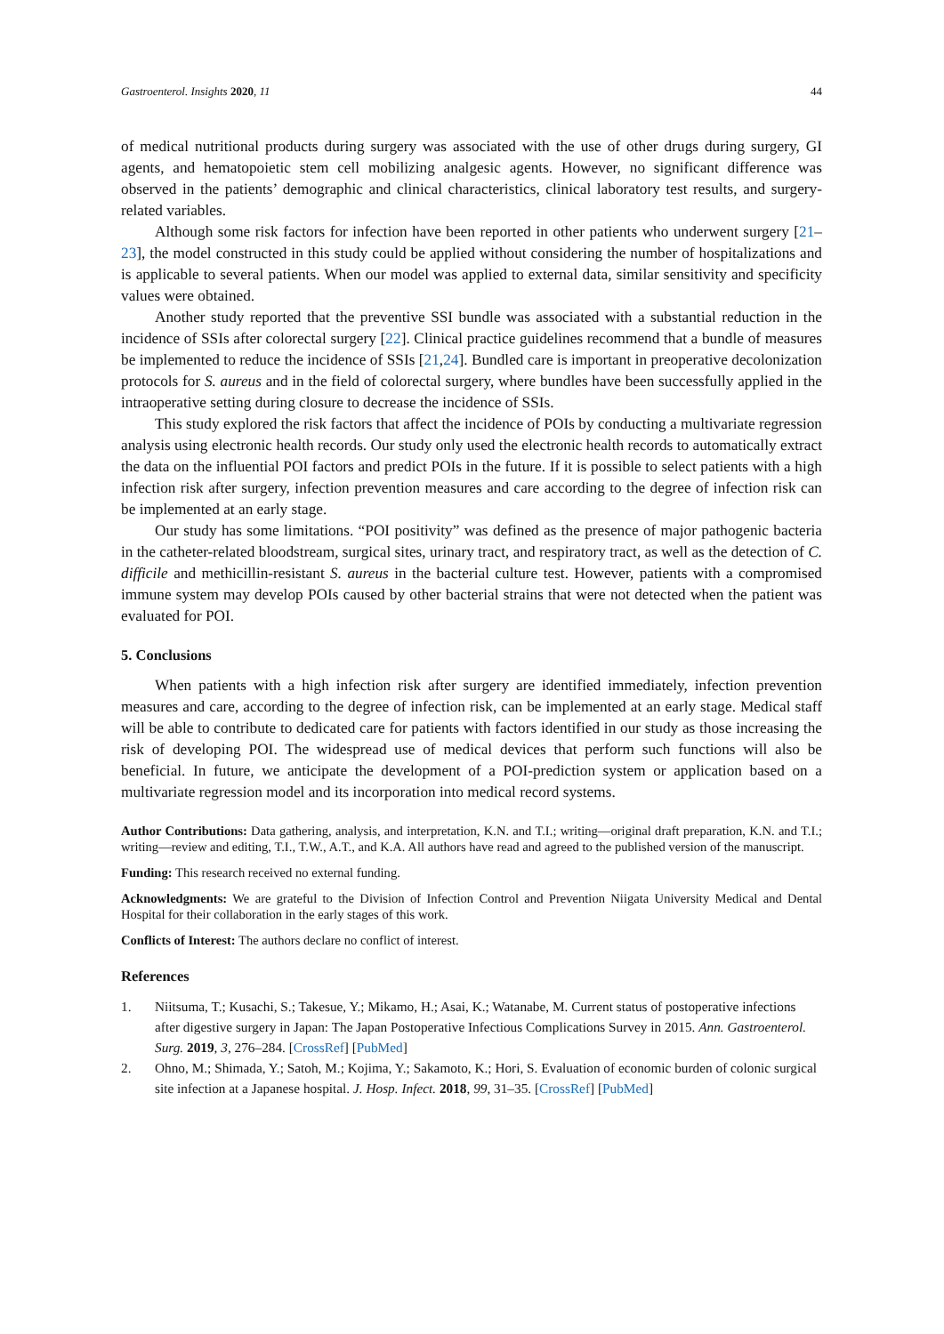Gastroenterol. Insights 2020, 11 44
of medical nutritional products during surgery was associated with the use of other drugs during surgery, GI agents, and hematopoietic stem cell mobilizing analgesic agents. However, no significant difference was observed in the patients’ demographic and clinical characteristics, clinical laboratory test results, and surgery-related variables.
Although some risk factors for infection have been reported in other patients who underwent surgery [21–23], the model constructed in this study could be applied without considering the number of hospitalizations and is applicable to several patients. When our model was applied to external data, similar sensitivity and specificity values were obtained.
Another study reported that the preventive SSI bundle was associated with a substantial reduction in the incidence of SSIs after colorectal surgery [22]. Clinical practice guidelines recommend that a bundle of measures be implemented to reduce the incidence of SSIs [21,24]. Bundled care is important in preoperative decolonization protocols for S. aureus and in the field of colorectal surgery, where bundles have been successfully applied in the intraoperative setting during closure to decrease the incidence of SSIs.
This study explored the risk factors that affect the incidence of POIs by conducting a multivariate regression analysis using electronic health records. Our study only used the electronic health records to automatically extract the data on the influential POI factors and predict POIs in the future. If it is possible to select patients with a high infection risk after surgery, infection prevention measures and care according to the degree of infection risk can be implemented at an early stage.
Our study has some limitations. “POI positivity” was defined as the presence of major pathogenic bacteria in the catheter-related bloodstream, surgical sites, urinary tract, and respiratory tract, as well as the detection of C. difficile and methicillin-resistant S. aureus in the bacterial culture test. However, patients with a compromised immune system may develop POIs caused by other bacterial strains that were not detected when the patient was evaluated for POI.
5. Conclusions
When patients with a high infection risk after surgery are identified immediately, infection prevention measures and care, according to the degree of infection risk, can be implemented at an early stage. Medical staff will be able to contribute to dedicated care for patients with factors identified in our study as those increasing the risk of developing POI. The widespread use of medical devices that perform such functions will also be beneficial. In future, we anticipate the development of a POI-prediction system or application based on a multivariate regression model and its incorporation into medical record systems.
Author Contributions: Data gathering, analysis, and interpretation, K.N. and T.I.; writing—original draft preparation, K.N. and T.I.; writing—review and editing, T.I., T.W., A.T., and K.A. All authors have read and agreed to the published version of the manuscript.
Funding: This research received no external funding.
Acknowledgments: We are grateful to the Division of Infection Control and Prevention Niigata University Medical and Dental Hospital for their collaboration in the early stages of this work.
Conflicts of Interest: The authors declare no conflict of interest.
References
1. Niitsuma, T.; Kusachi, S.; Takesue, Y.; Mikamo, H.; Asai, K.; Watanabe, M. Current status of postoperative infections after digestive surgery in Japan: The Japan Postoperative Infectious Complications Survey in 2015. Ann. Gastroenterol. Surg. 2019, 3, 276–284. [CrossRef] [PubMed]
2. Ohno, M.; Shimada, Y.; Satoh, M.; Kojima, Y.; Sakamoto, K.; Hori, S. Evaluation of economic burden of colonic surgical site infection at a Japanese hospital. J. Hosp. Infect. 2018, 99, 31–35. [CrossRef] [PubMed]